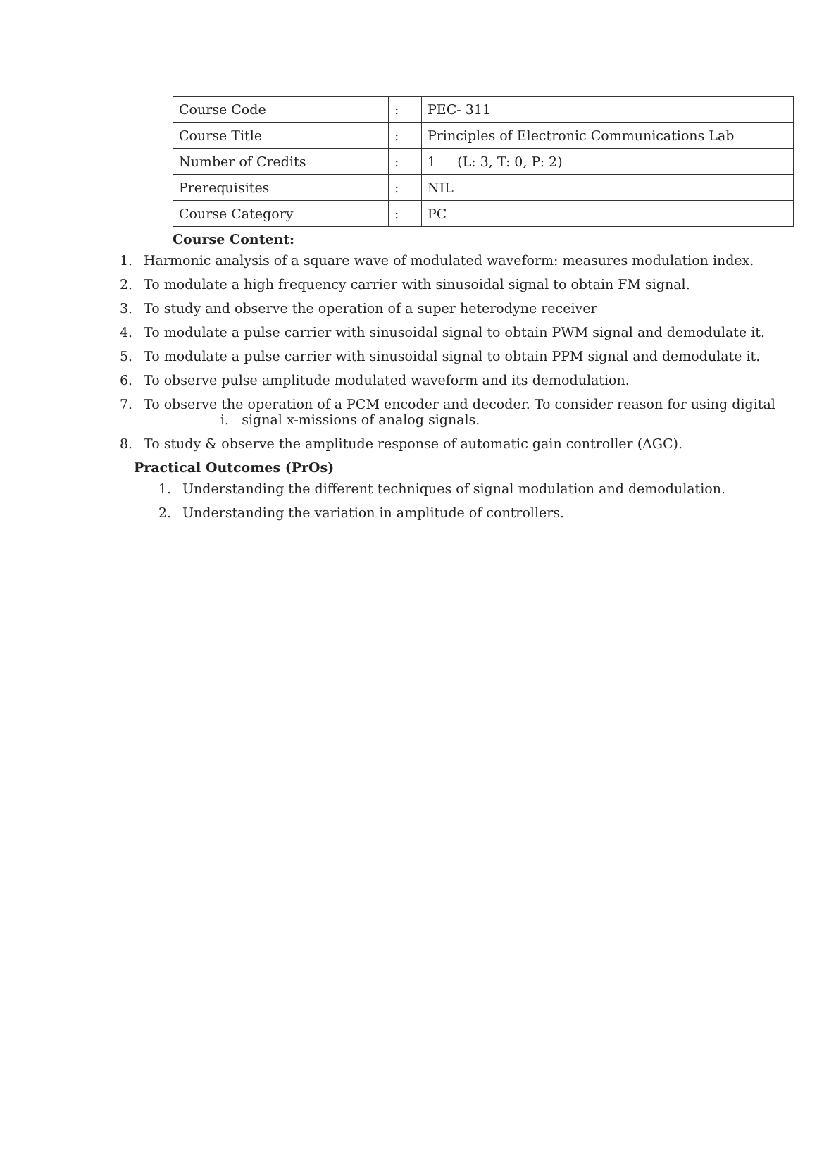| Course Code | : | PEC- 311 |
| Course Title | : | Principles of Electronic Communications Lab |
| Number of Credits | : | 1 (L: 3, T: 0, P: 2) |
| Prerequisites | : | NIL |
| Course Category | : | PC |
Course Content:
1. Harmonic analysis of a square wave of modulated waveform: measures modulation index.
2. To modulate a high frequency carrier with sinusoidal signal to obtain FM signal.
3. To study and observe the operation of a super heterodyne receiver
4. To modulate a pulse carrier with sinusoidal signal to obtain PWM signal and demodulate it.
5. To modulate a pulse carrier with sinusoidal signal to obtain PPM signal and demodulate it.
6. To observe pulse amplitude modulated waveform and its demodulation.
7. To observe the operation of a PCM encoder and decoder. To consider reason for using digital
i. signal x-missions of analog signals.
8. To study & observe the amplitude response of automatic gain controller (AGC).
Practical Outcomes (PrOs)
1. Understanding the different techniques of signal modulation and demodulation.
2. Understanding the variation in amplitude of controllers.